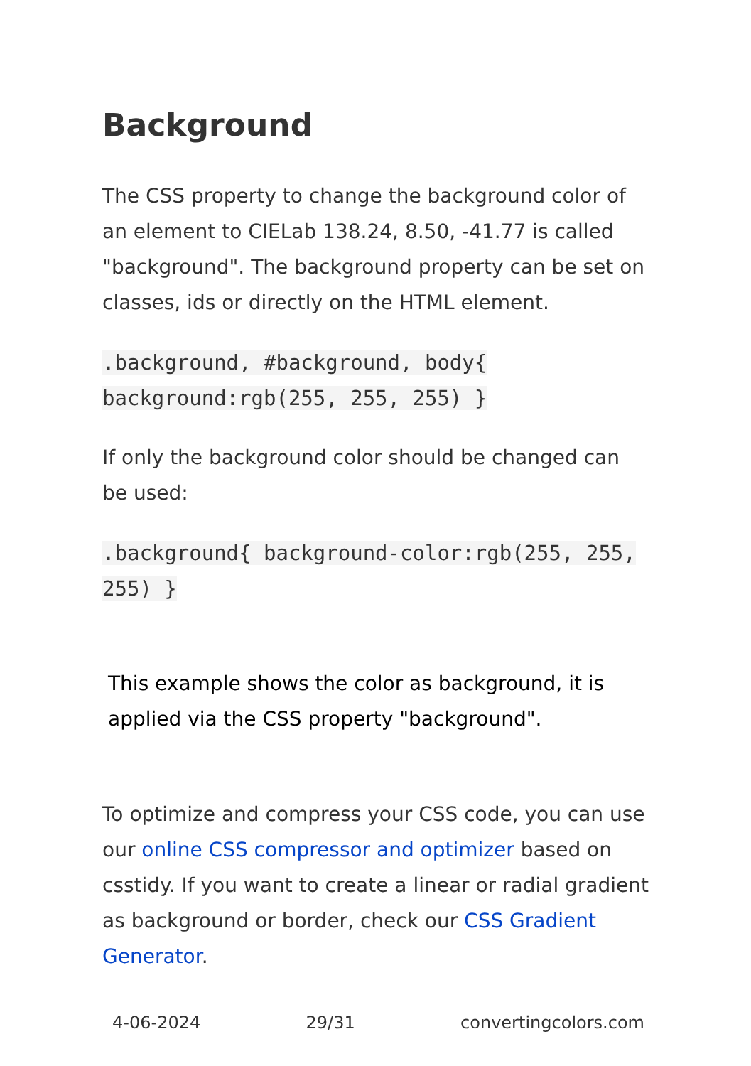Background
The CSS property to change the background color of an element to CIELab 138.24, 8.50, -41.77 is called "background". The background property can be set on classes, ids or directly on the HTML element.
.background, #background, body{ background:rgb(255, 255, 255) }
If only the background color should be changed can be used:
.background{ background-color:rgb(255, 255, 255) }
This example shows the color as background, it is applied via the CSS property "background".
To optimize and compress your CSS code, you can use our online CSS compressor and optimizer based on csstidy. If you want to create a linear or radial gradient as background or border, check our CSS Gradient Generator.
4-06-2024 29/31 convertingcolors.com